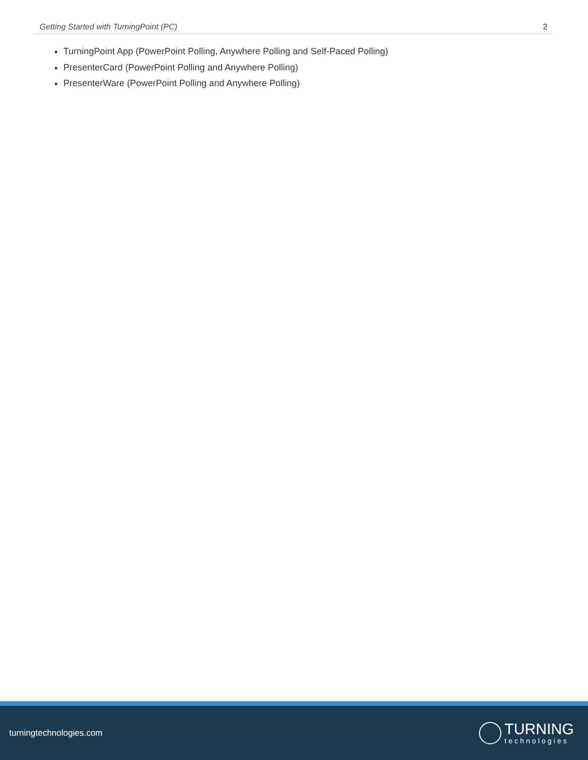Getting Started with TurningPoint (PC) 2
TurningPoint App (PowerPoint Polling, Anywhere Polling and Self-Paced Polling)
PresenterCard (PowerPoint Polling and Anywhere Polling)
PresenterWare (PowerPoint Polling and Anywhere Polling)
turningtechnologies.com
TURNING
technologies